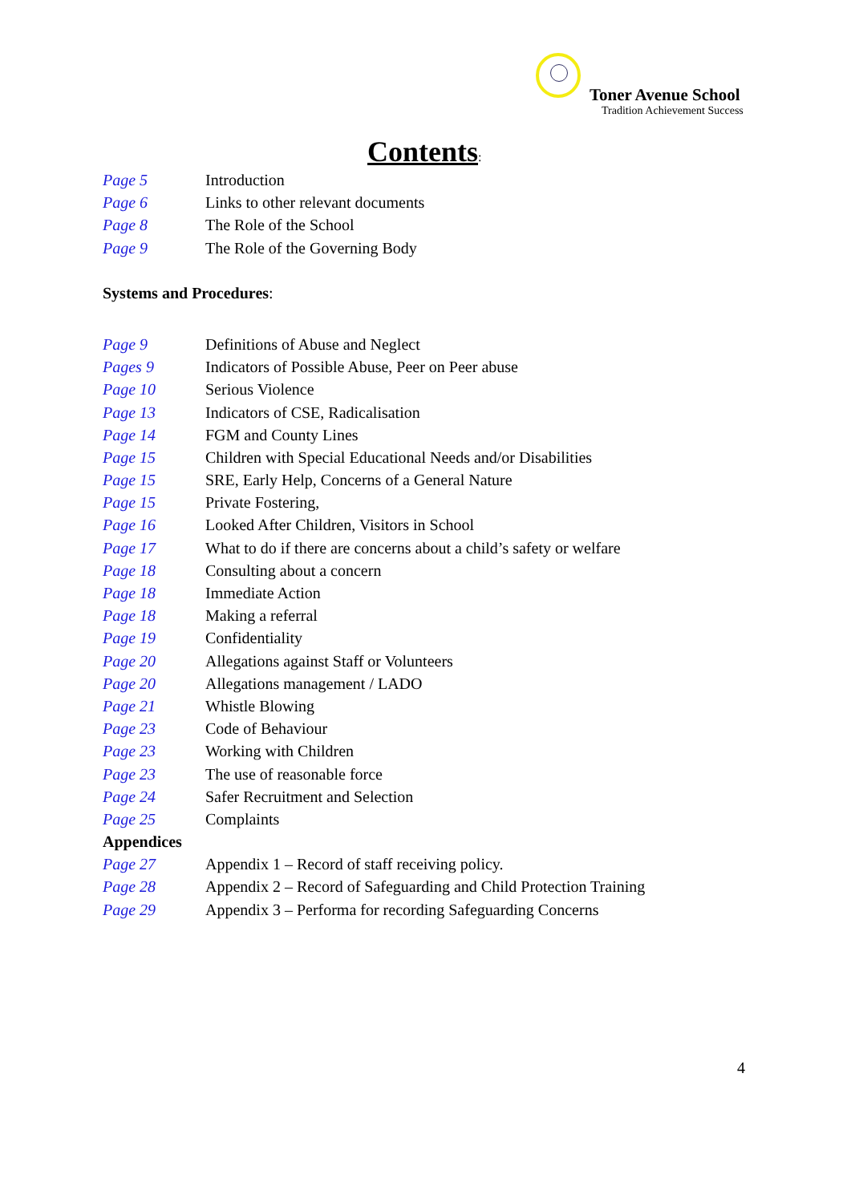Toner Avenue School
Tradition Achievement Success
Contents:
Page 5 Introduction
Page 6 Links to other relevant documents
Page 8 The Role of the School
Page 9 The Role of the Governing Body
Systems and Procedures:
Page 9 Definitions of Abuse and Neglect
Pages 9 Indicators of Possible Abuse, Peer on Peer abuse
Page 10 Serious Violence
Page 13 Indicators of CSE, Radicalisation
Page 14 FGM and County Lines
Page 15 Children with Special Educational Needs and/or Disabilities
Page 15 SRE, Early Help, Concerns of a General Nature
Page 15 Private Fostering,
Page 16 Looked After Children, Visitors in School
Page 17 What to do if there are concerns about a child’s safety or welfare
Page 18 Consulting about a concern
Page 18 Immediate Action
Page 18 Making a referral
Page 19 Confidentiality
Page 20 Allegations against Staff or Volunteers
Page 20 Allegations management / LADO
Page 21 Whistle Blowing
Page 23 Code of Behaviour
Page 23 Working with Children
Page 23 The use of reasonable force
Page 24 Safer Recruitment and Selection
Page 25 Complaints
Appendices
Page 27 Appendix 1 – Record of staff receiving policy.
Page 28 Appendix 2 – Record of Safeguarding and Child Protection Training
Page 29 Appendix 3 – Performa for recording Safeguarding Concerns
4